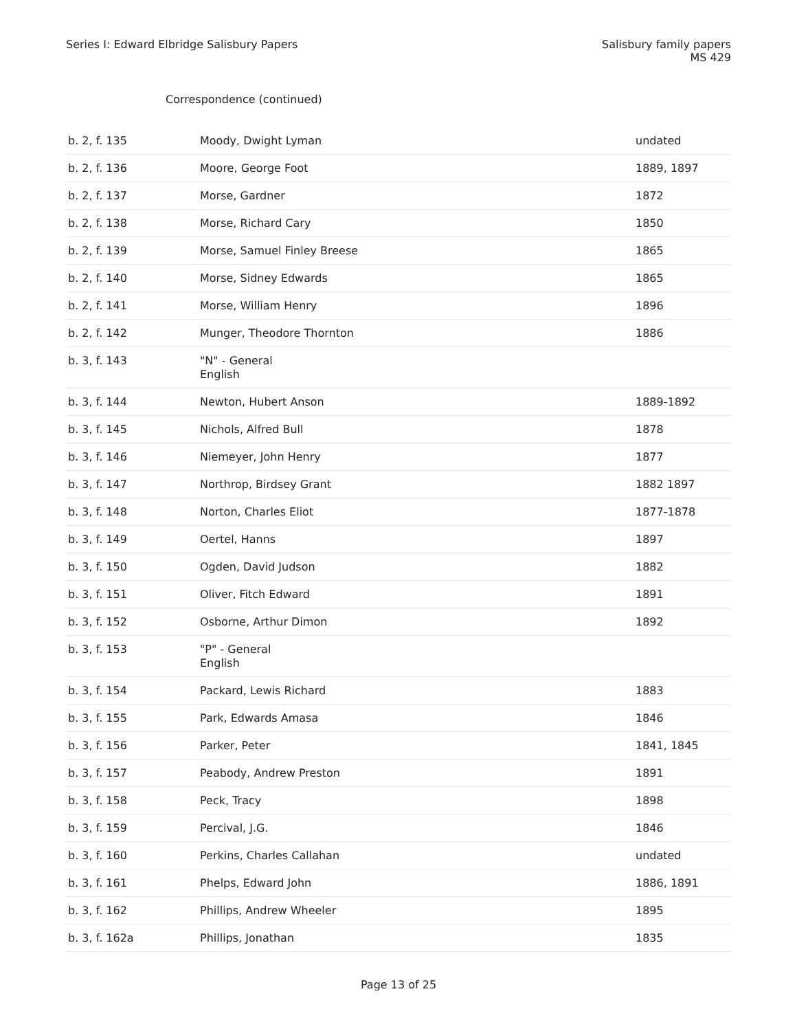Series I: Edward Elbridge Salisbury Papers
Salisbury family papers
MS 429
Correspondence (continued)
| b. 2, f. 135 | Moody, Dwight Lyman | undated |
| b. 2, f. 136 | Moore, George Foot | 1889, 1897 |
| b. 2, f. 137 | Morse, Gardner | 1872 |
| b. 2, f. 138 | Morse, Richard Cary | 1850 |
| b. 2, f. 139 | Morse, Samuel Finley Breese | 1865 |
| b. 2, f. 140 | Morse, Sidney Edwards | 1865 |
| b. 2, f. 141 | Morse, William Henry | 1896 |
| b. 2, f. 142 | Munger, Theodore Thornton | 1886 |
| b. 3, f. 143 | "N" - General English | |
| b. 3, f. 144 | Newton, Hubert Anson | 1889-1892 |
| b. 3, f. 145 | Nichols, Alfred Bull | 1878 |
| b. 3, f. 146 | Niemeyer, John Henry | 1877 |
| b. 3, f. 147 | Northrop, Birdsey Grant | 1882 1897 |
| b. 3, f. 148 | Norton, Charles Eliot | 1877-1878 |
| b. 3, f. 149 | Oertel, Hanns | 1897 |
| b. 3, f. 150 | Ogden, David Judson | 1882 |
| b. 3, f. 151 | Oliver, Fitch Edward | 1891 |
| b. 3, f. 152 | Osborne, Arthur Dimon | 1892 |
| b. 3, f. 153 | "P" - General English | |
| b. 3, f. 154 | Packard, Lewis Richard | 1883 |
| b. 3, f. 155 | Park, Edwards Amasa | 1846 |
| b. 3, f. 156 | Parker, Peter | 1841, 1845 |
| b. 3, f. 157 | Peabody, Andrew Preston | 1891 |
| b. 3, f. 158 | Peck, Tracy | 1898 |
| b. 3, f. 159 | Percival, J.G. | 1846 |
| b. 3, f. 160 | Perkins, Charles Callahan | undated |
| b. 3, f. 161 | Phelps, Edward John | 1886, 1891 |
| b. 3, f. 162 | Phillips, Andrew Wheeler | 1895 |
| b. 3, f. 162a | Phillips, Jonathan | 1835 |
Page 13 of 25